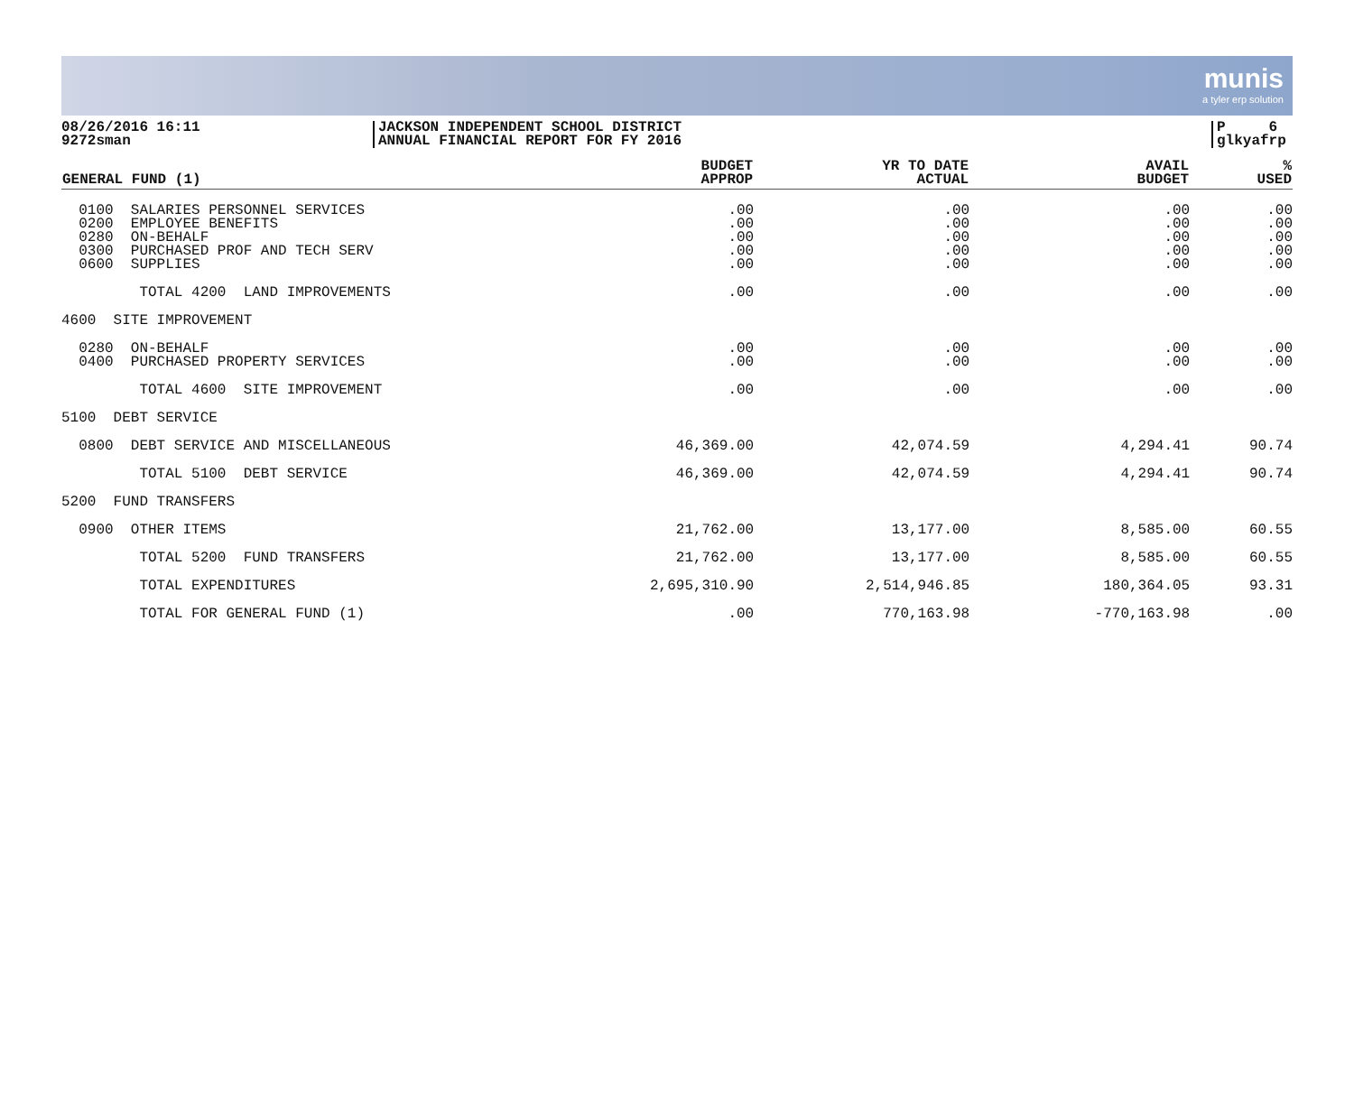munis
a tyler erp solution
08/26/2016 16:11
9272sman
JACKSON INDEPENDENT SCHOOL DISTRICT
ANNUAL FINANCIAL REPORT FOR FY 2016
P 6
glkyafrp
| GENERAL FUND (1) | BUDGET APPROP | YR TO DATE ACTUAL | AVAIL BUDGET | % USED |
| --- | --- | --- | --- | --- |
| 0100 SALARIES PERSONNEL SERVICES 0200 EMPLOYEE BENEFITS 0280 ON-BEHALF 0300 PURCHASED PROF AND TECH SERV 0600 SUPPLIES | .00 .00 .00 .00 .00 | .00 .00 .00 .00 .00 | .00 .00 .00 .00 .00 | .00 .00 .00 .00 .00 |
| TOTAL 4200 LAND IMPROVEMENTS | .00 | .00 | .00 | .00 |
| 4600 SITE IMPROVEMENT | | | | |
| 0280 ON-BEHALF 0400 PURCHASED PROPERTY SERVICES | .00 .00 | .00 .00 | .00 .00 | .00 .00 |
| TOTAL 4600 SITE IMPROVEMENT | .00 | .00 | .00 | .00 |
| 5100 DEBT SERVICE | | | | |
| 0800 DEBT SERVICE AND MISCELLANEOUS | 46,369.00 | 42,074.59 | 4,294.41 | 90.74 |
| TOTAL 5100 DEBT SERVICE | 46,369.00 | 42,074.59 | 4,294.41 | 90.74 |
| 5200 FUND TRANSFERS | | | | |
| 0900 OTHER ITEMS | 21,762.00 | 13,177.00 | 8,585.00 | 60.55 |
| TOTAL 5200 FUND TRANSFERS | 21,762.00 | 13,177.00 | 8,585.00 | 60.55 |
| TOTAL EXPENDITURES | 2,695,310.90 | 2,514,946.85 | 180,364.05 | 93.31 |
| TOTAL FOR GENERAL FUND (1) | .00 | 770,163.98 | -770,163.98 | .00 |